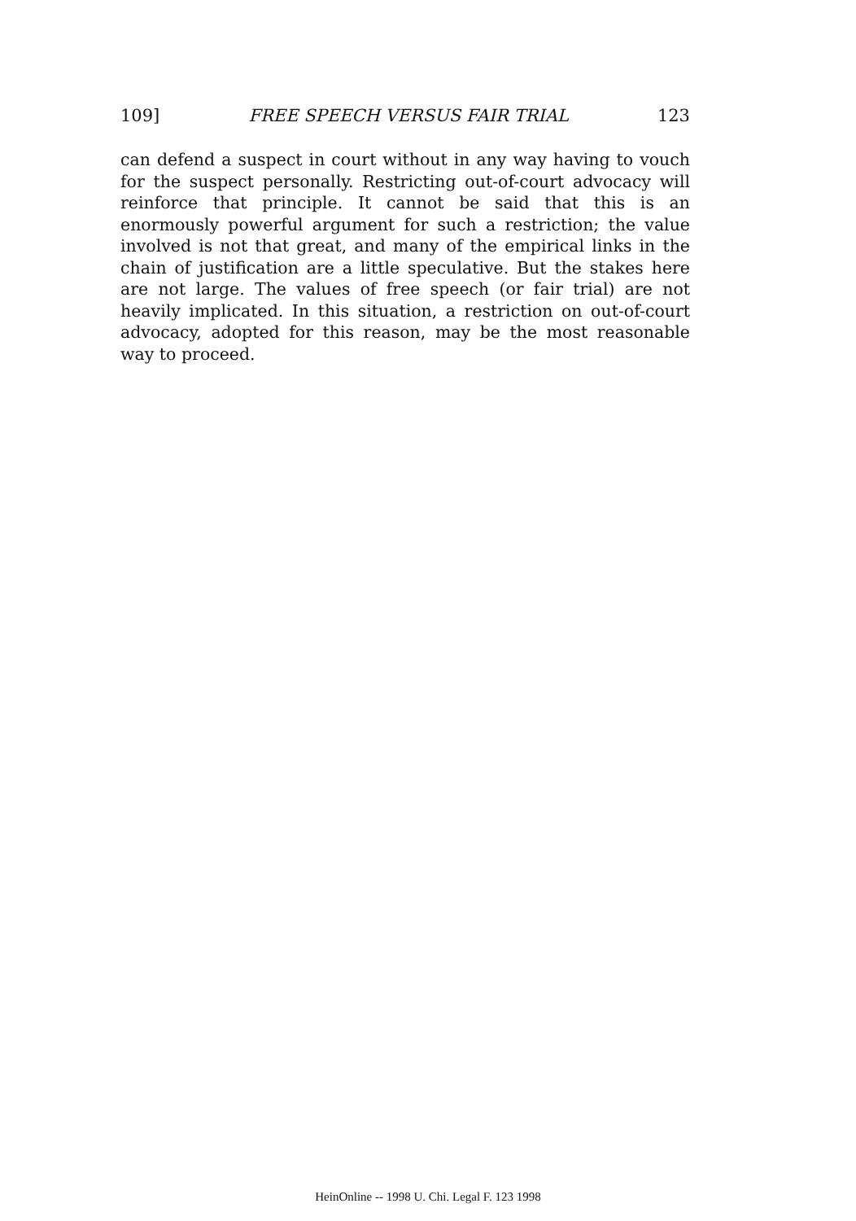109] FREE SPEECH VERSUS FAIR TRIAL 123
can defend a suspect in court without in any way having to vouch for the suspect personally. Restricting out-of-court advocacy will reinforce that principle. It cannot be said that this is an enormously powerful argument for such a restriction; the value involved is not that great, and many of the empirical links in the chain of justification are a little speculative. But the stakes here are not large. The values of free speech (or fair trial) are not heavily implicated. In this situation, a restriction on out-of-court advocacy, adopted for this reason, may be the most reasonable way to proceed.
HeinOnline -- 1998 U. Chi. Legal F. 123 1998